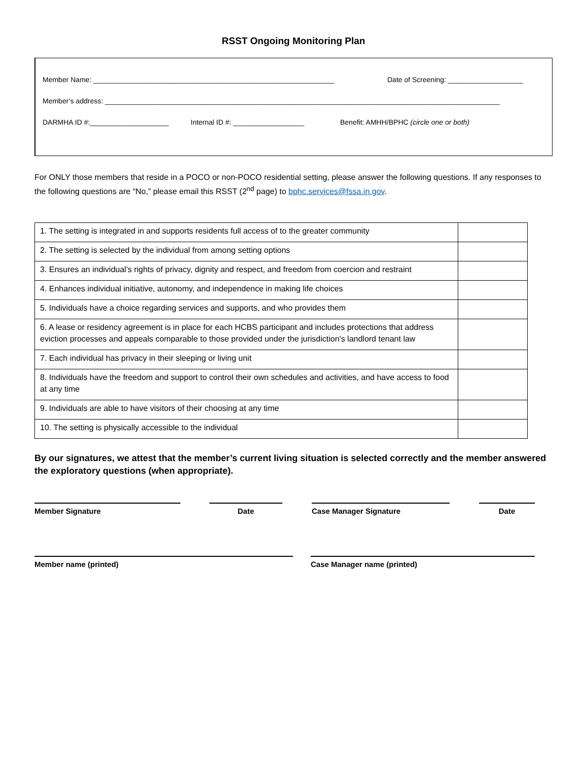RSST Ongoing Monitoring Plan
Member Name: _____________________________________________________________ Date of Screening: ___________________
Member’s address: ____________________________________________________________________________________________________
DARMHA ID #:____________________ Internal ID #: __________________ Benefit: AMHH/BPHC (circle one or both)
For ONLY those members that reside in a POCO or non-POCO residential setting, please answer the following questions. If any responses to the following questions are “No,” please email this RSST (2<sup>nd</sup> page) to bphc.services@fssa.in.gov.
| 1. The setting is integrated in and supports residents full access of to the greater community | |
| 2. The setting is selected by the individual from among setting options | |
| 3. Ensures an individual's rights of privacy, dignity and respect, and freedom from coercion and restraint | |
| 4. Enhances individual initiative, autonomy, and independence in making life choices | |
| 5. Individuals have a choice regarding services and supports, and who provides them | |
| 6. A lease or residency agreement is in place for each HCBS participant and includes protections that address eviction processes and appeals comparable to those provided under the jurisdiction's landlord tenant law | |
| 7. Each individual has privacy in their sleeping or living unit | |
| 8. Individuals have the freedom and support to control their own schedules and activities, and have access to food at any time | |
| 9. Individuals are able to have visitors of their choosing at any time | |
| 10. The setting is physically accessible to the individual | |
By our signatures, we attest that the member’s current living situation is selected correctly and the member answered the exploratory questions (when appropriate).
Member Signature Date Case Manager Signature Date
Member name (printed) Case Manager name (printed)